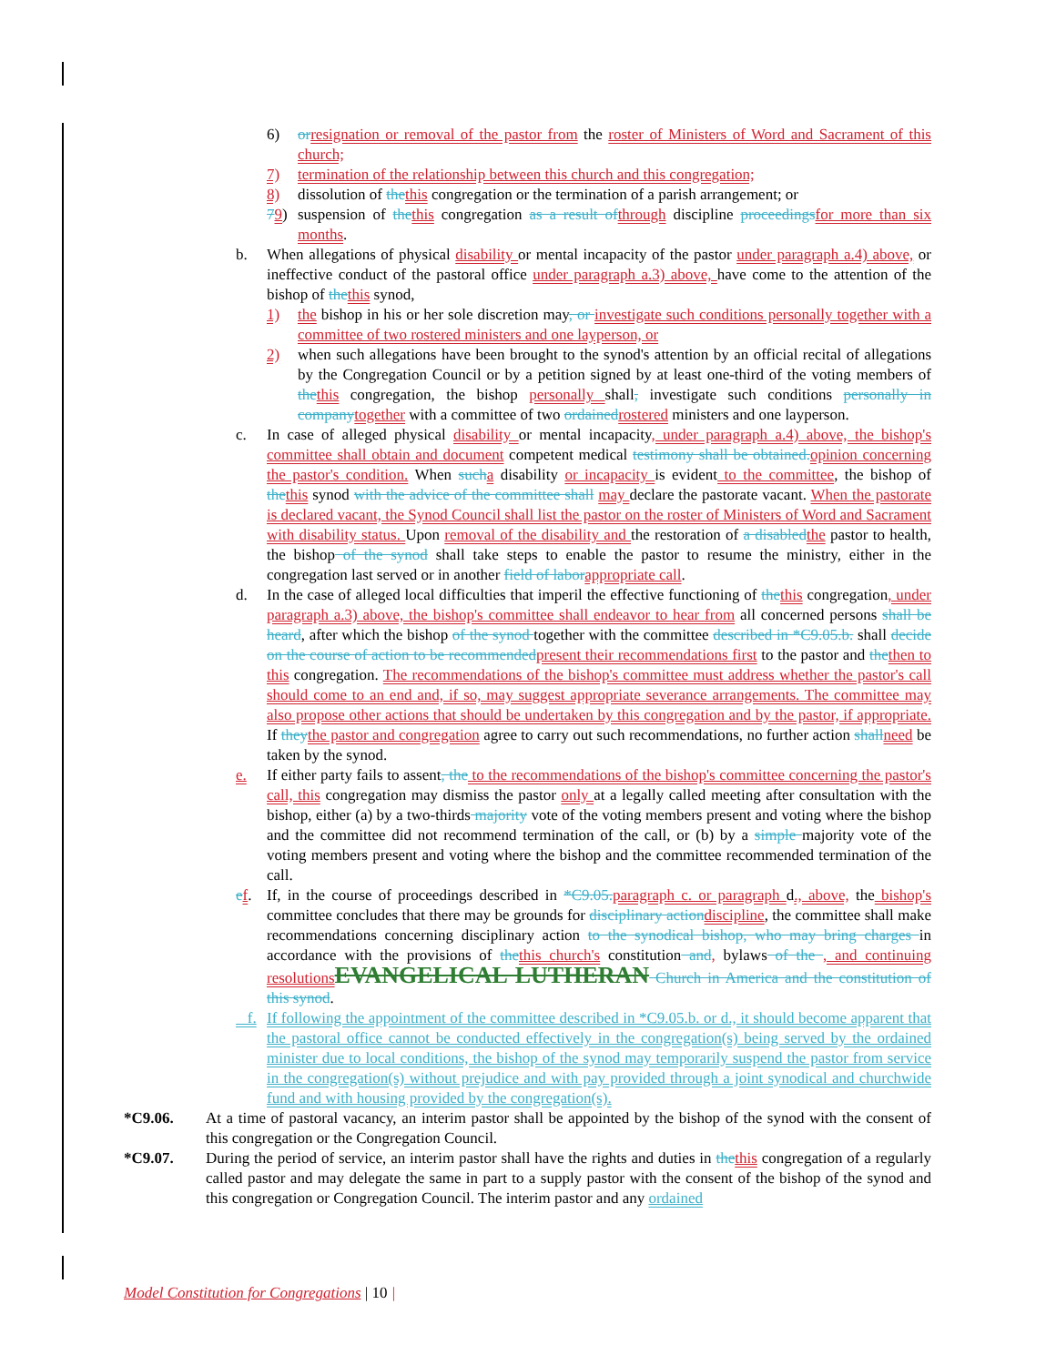6) or resignation or removal of the pastor from the roster of Ministers of Word and Sacrament of this church;
7) termination of the relationship between this church and this congregation;
8) dissolution of the this congregation or the termination of a parish arrangement; or
79) suspension of the this congregation as a result of through discipline proceedings for more than six months.
b. When allegations of physical disability or mental incapacity of the pastor under paragraph a.4) above, or ineffective conduct of the pastoral office under paragraph a.3) above, have come to the attention of the bishop of the this synod,
1) the bishop in his or her sole discretion may, or investigate such conditions personally together with a committee of two rostered ministers and one layperson, or
2) when such allegations have been brought to the synod's attention by an official recital of allegations by the Congregation Council or by a petition signed by at least one-third of the voting members of the this congregation, the bishop personally shall, investigate such conditions personally in company together with a committee of two ordained rostered ministers and one layperson.
c. In case of alleged physical disability or mental incapacity, under paragraph a.4) above, the bishop's committee shall obtain and document competent medical testimony shall be obtained. opinion concerning the pastor's condition. When such a disability or incapacity is evident to the committee, the bishop of the this synod with the advice of the committee shall may declare the pastorate vacant. When the pastorate is declared vacant, the Synod Council shall list the pastor on the roster of Ministers of Word and Sacrament with disability status. Upon removal of the disability and the restoration of a disabled the pastor to health, the bishop of the synod shall take steps to enable the pastor to resume the ministry, either in the congregation last served or in another field of labor appropriate call.
d. In the case of alleged local difficulties that imperil the effective functioning of the this congregation, under paragraph a.3) above, the bishop's committee shall endeavor to hear from all concerned persons shall be heard, after which the bishop of the synod together with the committee described in *C9.05.b. shall decide on the course of action to be recommended present their recommendations first to the pastor and the then to this congregation. The recommendations of the bishop's committee must address whether the pastor's call should come to an end and, if so, may suggest appropriate severance arrangements. The committee may also propose other actions that should be undertaken by this congregation and by the pastor, if appropriate. If they the pastor and congregation agree to carry out such recommendations, no further action shall need be taken by the synod.
e. If either party fails to assent, the to the recommendations of the bishop's committee concerning the pastor's call, this congregation may dismiss the pastor only at a legally called meeting after consultation with the bishop, either (a) by a two-thirds majority vote of the voting members present and voting where the bishop and the committee did not recommend termination of the call, or (b) by a simple majority vote of the voting members present and voting where the bishop and the committee recommended termination of the call.
ef. If, in the course of proceedings described in *C9.05. paragraph c. or paragraph d., above, the bishop's committee concludes that there may be grounds for disciplinary action discipline, the committee shall make recommendations concerning disciplinary action to the synodical bishop, who may bring charges in accordance with the provisions of the this church's constitution and, bylaws of the , and continuing resolutions EVANGELICAL LUTHERAN Church in America and the constitution of this synod.
f. If following the appointment of the committee described in *C9.05.b. or d., it should become apparent that the pastoral office cannot be conducted effectively in the congregation(s) being served by the ordained minister due to local conditions, the bishop of the synod may temporarily suspend the pastor from service in the congregation(s) without prejudice and with pay provided through a joint synodical and churchwide fund and with housing provided by the congregation(s).
*C9.06. At a time of pastoral vacancy, an interim pastor shall be appointed by the bishop of the synod with the consent of this congregation or the Congregation Council.
*C9.07. During the period of service, an interim pastor shall have the rights and duties in the this congregation of a regularly called pastor and may delegate the same in part to a supply pastor with the consent of the bishop of the synod and this congregation or Congregation Council. The interim pastor and any ordained
Model Constitution for Congregations | 10 |